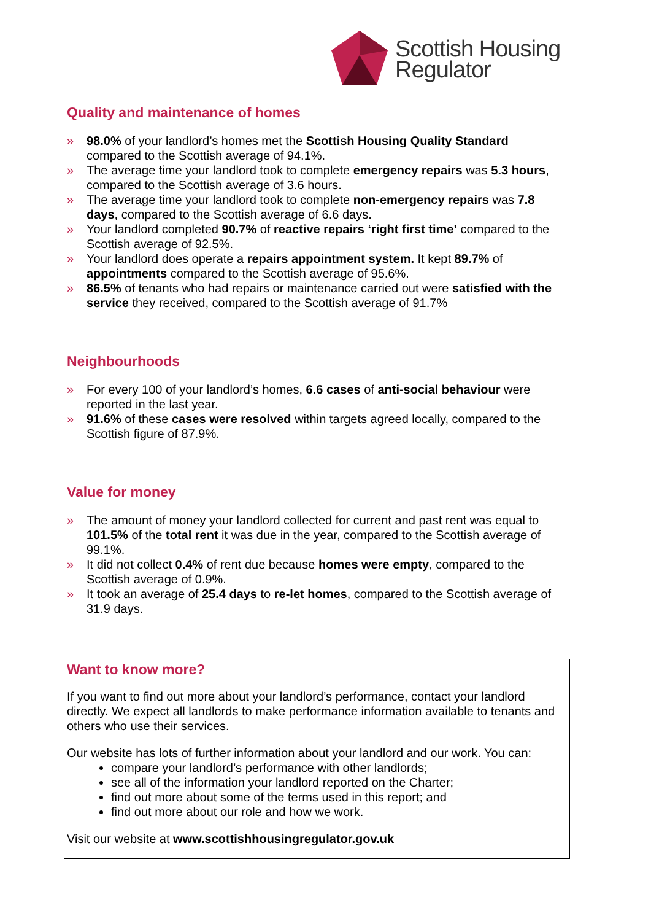Scottish Housing
Regulator
Quality and maintenance of homes
» 98.0% of your landlord’s homes met the Scottish Housing Quality Standard compared to the Scottish average of 94.1%.
» The average time your landlord took to complete emergency repairs was 5.3 hours, compared to the Scottish average of 3.6 hours.
» The average time your landlord took to complete non-emergency repairs was 7.8 days, compared to the Scottish average of 6.6 days.
» Your landlord completed 90.7% of reactive repairs ‘right first time’ compared to the Scottish average of 92.5%.
» Your landlord does operate a repairs appointment system. It kept 89.7% of appointments compared to the Scottish average of 95.6%.
» 86.5% of tenants who had repairs or maintenance carried out were satisfied with the service they received, compared to the Scottish average of 91.7%
Neighbourhoods
» For every 100 of your landlord’s homes, 6.6 cases of anti-social behaviour were reported in the last year.
» 91.6% of these cases were resolved within targets agreed locally, compared to the Scottish figure of 87.9%.
Value for money
» The amount of money your landlord collected for current and past rent was equal to 101.5% of the total rent it was due in the year, compared to the Scottish average of 99.1%.
» It did not collect 0.4% of rent due because homes were empty, compared to the Scottish average of 0.9%.
» It took an average of 25.4 days to re-let homes, compared to the Scottish average of 31.9 days.
Want to know more?
If you want to find out more about your landlord’s performance, contact your landlord directly. We expect all landlords to make performance information available to tenants and others who use their services.
Our website has lots of further information about your landlord and our work. You can:
compare your landlord’s performance with other landlords;
see all of the information your landlord reported on the Charter;
find out more about some of the terms used in this report; and
find out more about our role and how we work.
Visit our website at www.scottishhousingregulator.gov.uk